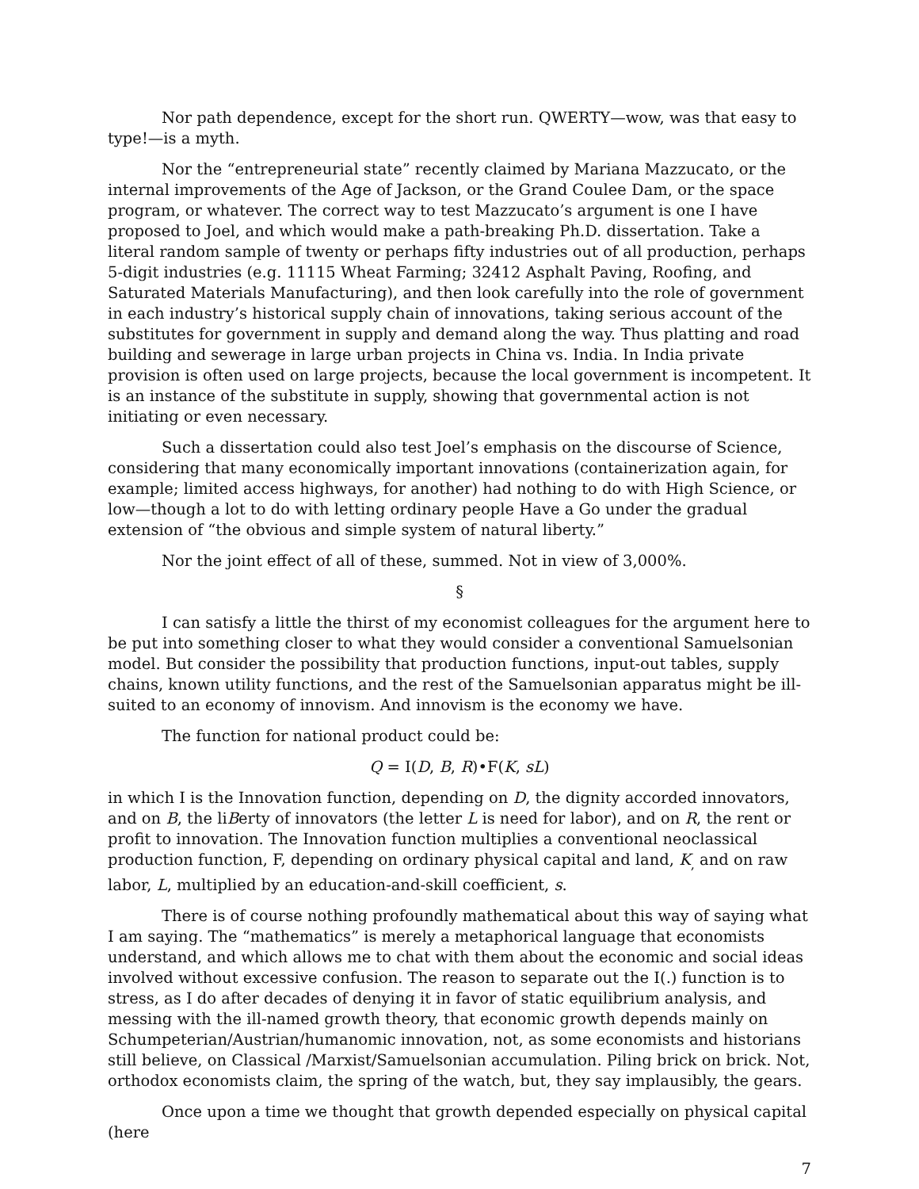Nor path dependence, except for the short run. QWERTY—wow, was that easy to type!—is a myth.
Nor the “entrepreneurial state” recently claimed by Mariana Mazzucato, or the internal improvements of the Age of Jackson, or the Grand Coulee Dam, or the space program, or whatever. The correct way to test Mazzucato’s argument is one I have proposed to Joel, and which would make a path-breaking Ph.D. dissertation. Take a literal random sample of twenty or perhaps fifty industries out of all production, perhaps 5-digit industries (e.g. 11115 Wheat Farming; 32412 Asphalt Paving, Roofing, and Saturated Materials Manufacturing), and then look carefully into the role of government in each industry’s historical supply chain of innovations, taking serious account of the substitutes for government in supply and demand along the way. Thus platting and road building and sewerage in large urban projects in China vs. India. In India private provision is often used on large projects, because the local government is incompetent. It is an instance of the substitute in supply, showing that governmental action is not initiating or even necessary.
Such a dissertation could also test Joel’s emphasis on the discourse of Science, considering that many economically important innovations (containerization again, for example; limited access highways, for another) had nothing to do with High Science, or low—though a lot to do with letting ordinary people Have a Go under the gradual extension of “the obvious and simple system of natural liberty.”
Nor the joint effect of all of these, summed. Not in view of 3,000%.
§
I can satisfy a little the thirst of my economist colleagues for the argument here to be put into something closer to what they would consider a conventional Samuelsonian model. But consider the possibility that production functions, input-out tables, supply chains, known utility functions, and the rest of the Samuelsonian apparatus might be ill-suited to an economy of innovism. And innovism is the economy we have.
The function for national product could be:
Q = I(D, B, R)•F(K, sL)
in which I is the Innovation function, depending on D, the dignity accorded innovators, and on B, the liBerty of innovators (the letter L is need for labor), and on R, the rent or profit to innovation. The Innovation function multiplies a conventional neoclassical production function, F, depending on ordinary physical capital and land, K<sub>,</sub> and on raw labor, L, multiplied by an education-and-skill coefficient, s.
There is of course nothing profoundly mathematical about this way of saying what I am saying. The “mathematics” is merely a metaphorical language that economists understand, and which allows me to chat with them about the economic and social ideas involved without excessive confusion. The reason to separate out the I(.) function is to stress, as I do after decades of denying it in favor of static equilibrium analysis, and messing with the ill-named growth theory, that economic growth depends mainly on Schumpeterian/Austrian/humanomic innovation, not, as some economists and historians still believe, on Classical /Marxist/Samuelsonian accumulation. Piling brick on brick. Not, orthodox economists claim, the spring of the watch, but, they say implausibly, the gears.
Once upon a time we thought that growth depended especially on physical capital (here
7